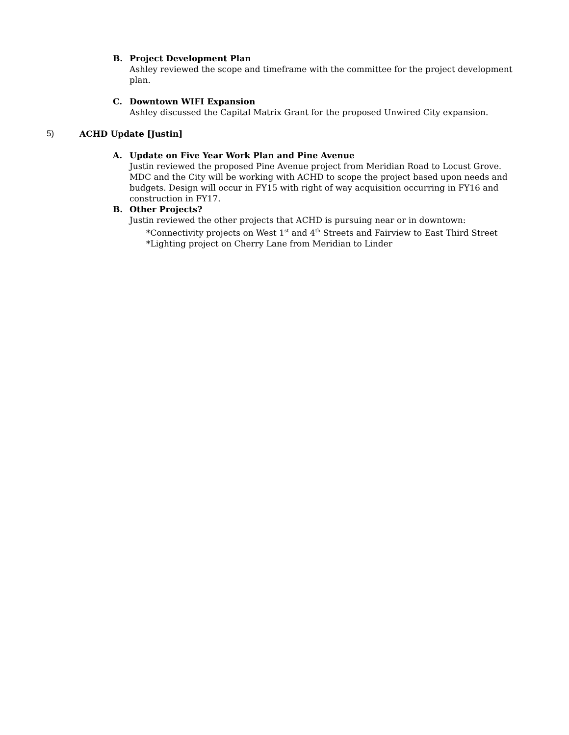B. Project Development Plan
Ashley reviewed the scope and timeframe with the committee for the project development plan.
C. Downtown WIFI Expansion
Ashley discussed the Capital Matrix Grant for the proposed Unwired City expansion.
5) ACHD Update [Justin]
A. Update on Five Year Work Plan and Pine Avenue
Justin reviewed the proposed Pine Avenue project from Meridian Road to Locust Grove. MDC and the City will be working with ACHD to scope the project based upon needs and budgets. Design will occur in FY15 with right of way acquisition occurring in FY16 and construction in FY17.
B. Other Projects?
Justin reviewed the other projects that ACHD is pursuing near or in downtown:
*Connectivity projects on West 1<sup>st</sup> and 4<sup>th</sup> Streets and Fairview to East Third Street
*Lighting project on Cherry Lane from Meridian to Linder